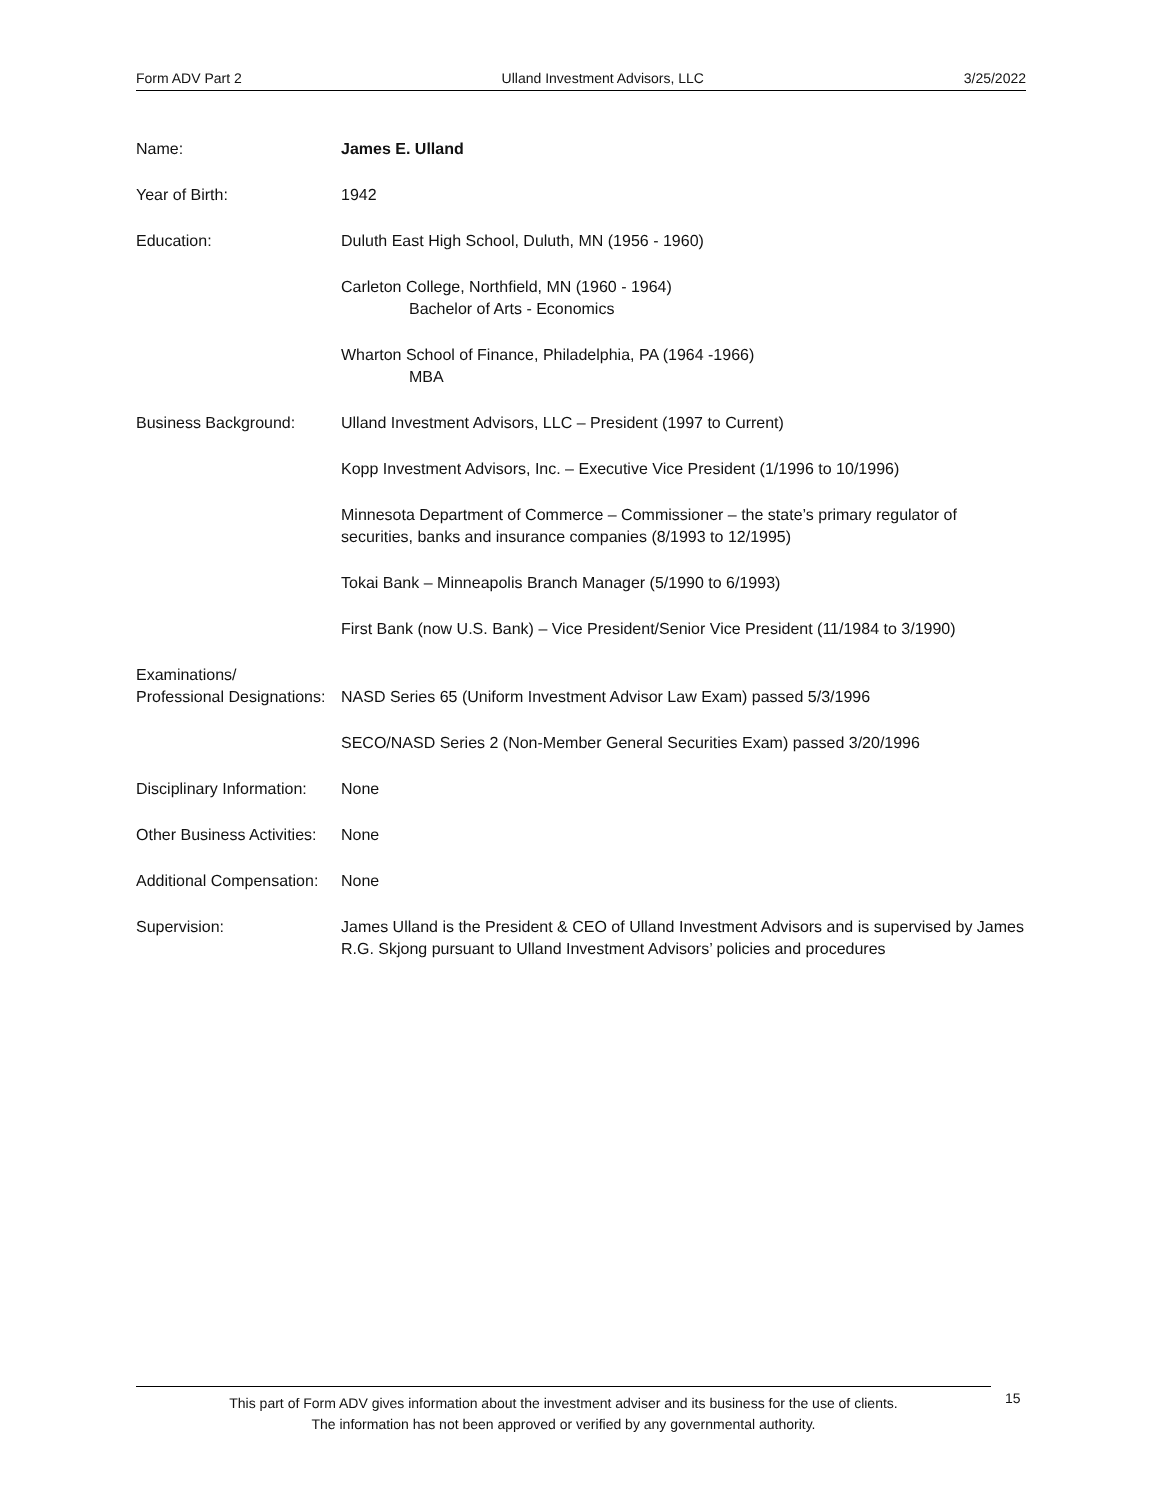Form ADV Part 2 Ulland Investment Advisors, LLC 3/25/2022
Name: James E. Ulland
Year of Birth: 1942
Education: Duluth East High School, Duluth, MN (1956 - 1960)
Carleton College, Northfield, MN (1960 - 1964)
Bachelor of Arts - Economics
Wharton School of Finance, Philadelphia, PA (1964 -1966)
MBA
Business Background: Ulland Investment Advisors, LLC – President (1997 to Current)
Kopp Investment Advisors, Inc. – Executive Vice President (1/1996 to 10/1996)
Minnesota Department of Commerce – Commissioner – the state’s primary regulator of securities, banks and insurance companies (8/1993 to 12/1995)
Tokai Bank – Minneapolis Branch Manager (5/1990 to 6/1993)
First Bank (now U.S. Bank) – Vice President/Senior Vice President (11/1984 to 3/1990)
Examinations/
Professional Designations:
NASD Series 65 (Uniform Investment Advisor Law Exam) passed 5/3/1996
SECO/NASD Series 2 (Non-Member General Securities Exam) passed 3/20/1996
Disciplinary Information:
None
Other Business Activities:
None
Additional Compensation:
None
Supervision: James Ulland is the President & CEO of Ulland Investment Advisors and is supervised by James R.G. Skjong pursuant to Ulland Investment Advisors’ policies and procedures
This part of Form ADV gives information about the investment adviser and its business for the use of clients.
The information has not been approved or verified by any governmental authority.
15